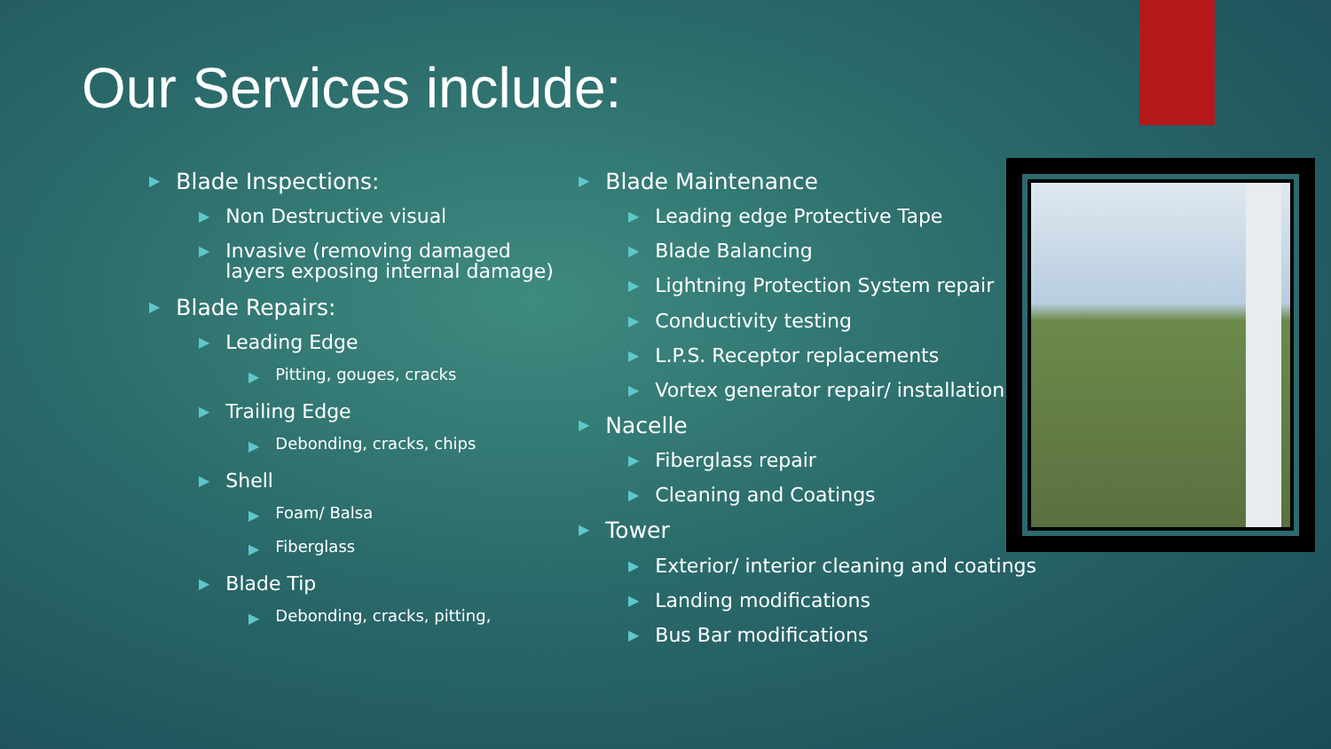Our Services include:
▶ Blade Inspections:
▶ Non Destructive visual
▶ Invasive (removing damaged layers exposing internal damage)
▶ Blade Repairs:
▶ Leading Edge
▶ Pitting, gouges, cracks
▶ Trailing Edge
▶ Debonding, cracks, chips
▶ Shell
▶ Foam/ Balsa
▶ Fiberglass
▶ Blade Tip
▶ Debonding, cracks, pitting,
▶ Blade Maintenance
▶ Leading edge Protective Tape
▶ Blade Balancing
▶ Lightning Protection System repair
▶ Conductivity testing
▶ L.P.S. Receptor replacements
▶ Vortex generator repair/ installation
▶ Nacelle
▶ Fiberglass repair
▶ Cleaning and Coatings
▶ Tower
▶ Exterior/ interior cleaning and coatings
▶ Landing modifications
▶ Bus Bar modifications